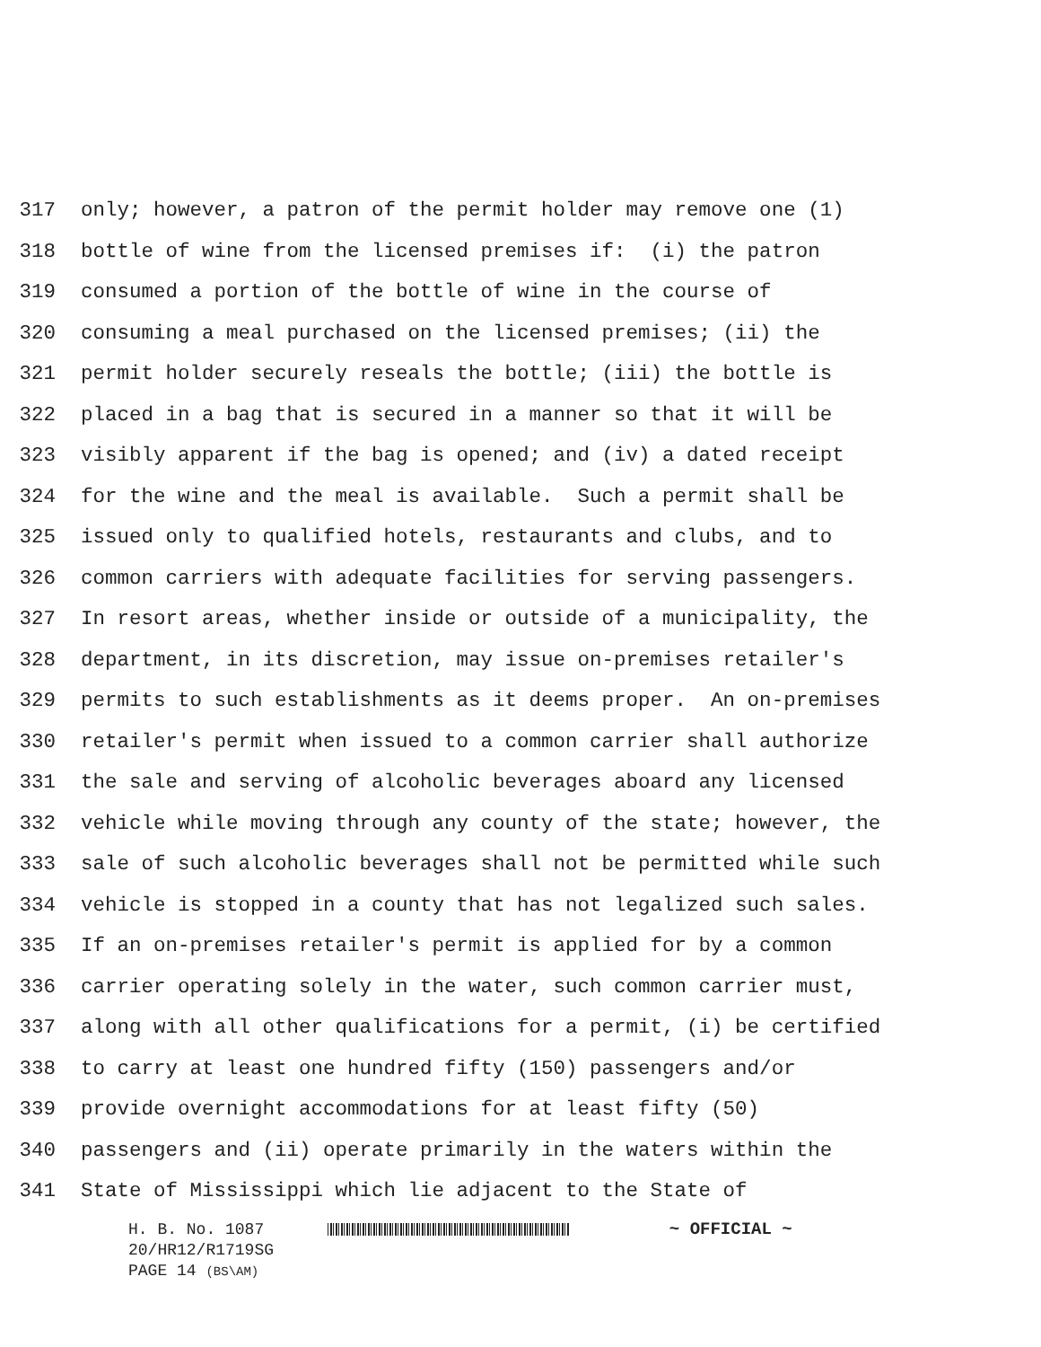317 only; however, a patron of the permit holder may remove one (1)
318 bottle of wine from the licensed premises if: (i) the patron
319 consumed a portion of the bottle of wine in the course of
320 consuming a meal purchased on the licensed premises; (ii) the
321 permit holder securely reseals the bottle; (iii) the bottle is
322 placed in a bag that is secured in a manner so that it will be
323 visibly apparent if the bag is opened; and (iv) a dated receipt
324 for the wine and the meal is available. Such a permit shall be
325 issued only to qualified hotels, restaurants and clubs, and to
326 common carriers with adequate facilities for serving passengers.
327 In resort areas, whether inside or outside of a municipality, the
328 department, in its discretion, may issue on-premises retailer's
329 permits to such establishments as it deems proper. An on-premises
330 retailer's permit when issued to a common carrier shall authorize
331 the sale and serving of alcoholic beverages aboard any licensed
332 vehicle while moving through any county of the state; however, the
333 sale of such alcoholic beverages shall not be permitted while such
334 vehicle is stopped in a county that has not legalized such sales.
335 If an on-premises retailer's permit is applied for by a common
336 carrier operating solely in the water, such common carrier must,
337 along with all other qualifications for a permit, (i) be certified
338 to carry at least one hundred fifty (150) passengers and/or
339 provide overnight accommodations for at least fifty (50)
340 passengers and (ii) operate primarily in the waters within the
341 State of Mississippi which lie adjacent to the State of
H. B. No. 1087 ~ OFFICIAL ~
20/HR12/R1719SG
PAGE 14 (BS\AM)